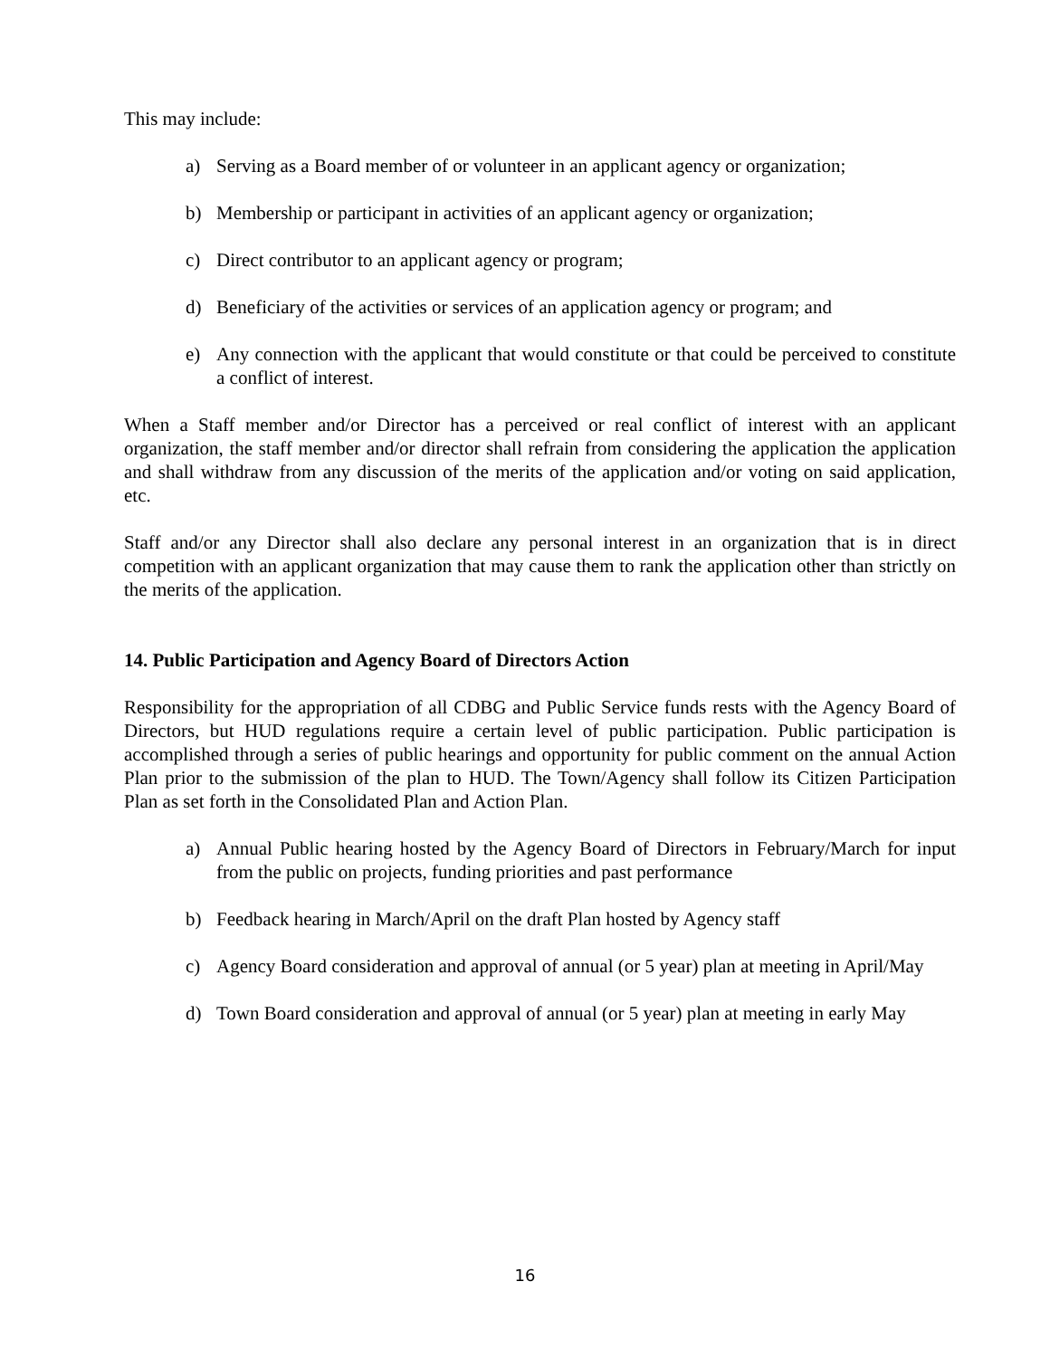This may include:
a) Serving as a Board member of or volunteer in an applicant agency or organization;
b) Membership or participant in activities of an applicant agency or organization;
c) Direct contributor to an applicant agency or program;
d) Beneficiary of the activities or services of an application agency or program; and
e) Any connection with the applicant that would constitute or that could be perceived to constitute a conflict of interest.
When a Staff member and/or Director has a perceived or real conflict of interest with an applicant organization, the staff member and/or director shall refrain from considering the application the application and shall withdraw from any discussion of the merits of the application and/or voting on said application, etc.
Staff and/or any Director shall also declare any personal interest in an organization that is in direct competition with an applicant organization that may cause them to rank the application other than strictly on the merits of the application.
14. Public Participation and Agency Board of Directors Action
Responsibility for the appropriation of all CDBG and Public Service funds rests with the Agency Board of Directors, but HUD regulations require a certain level of public participation. Public participation is accomplished through a series of public hearings and opportunity for public comment on the annual Action Plan prior to the submission of the plan to HUD. The Town/Agency shall follow its Citizen Participation Plan as set forth in the Consolidated Plan and Action Plan.
a) Annual Public hearing hosted by the Agency Board of Directors in February/March for input from the public on projects, funding priorities and past performance
b) Feedback hearing in March/April on the draft Plan hosted by Agency staff
c) Agency Board consideration and approval of annual (or 5 year) plan at meeting in April/May
d) Town Board consideration and approval of annual (or 5 year) plan at meeting in early May
16